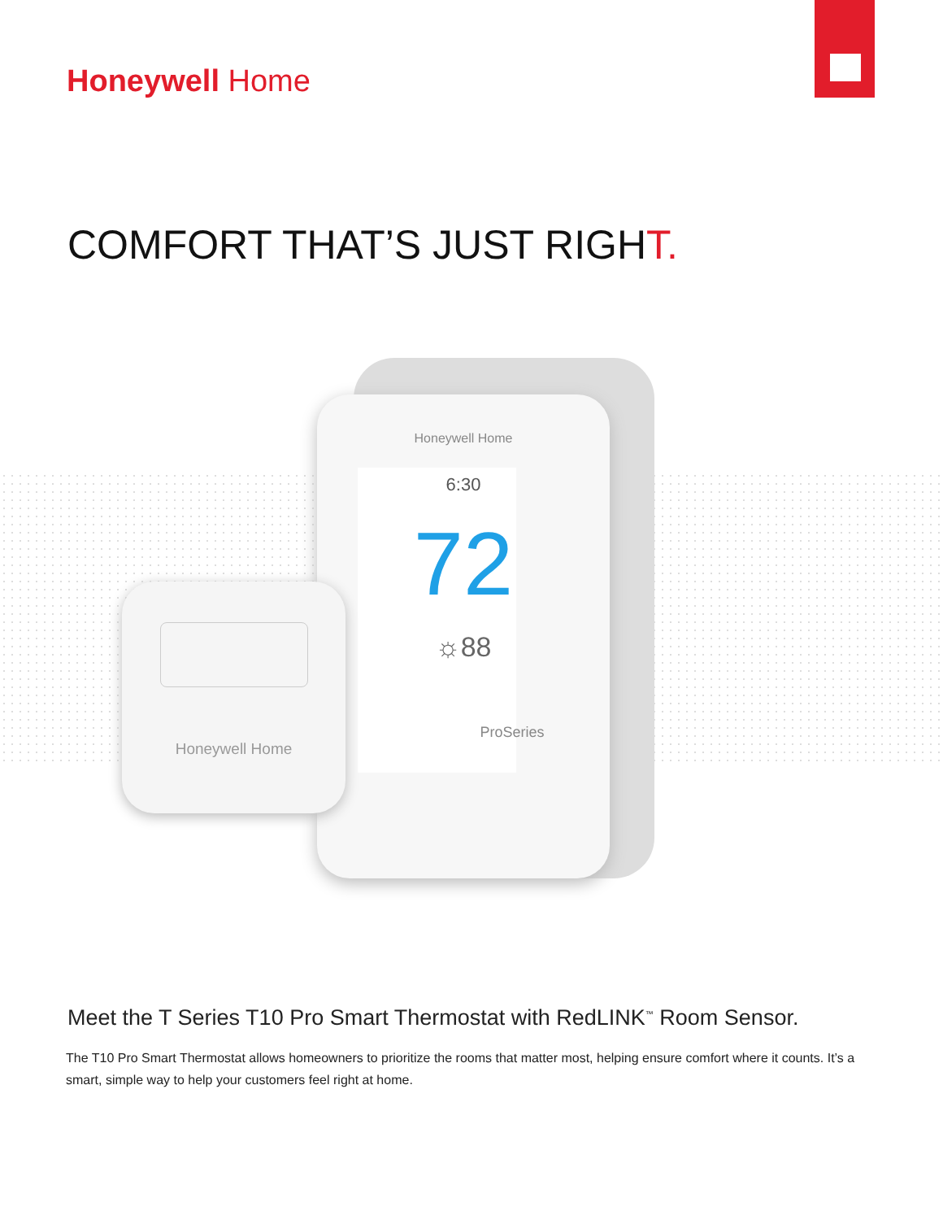Honeywell Home
COMFORT THAT’S JUST RIGHT.
Honeywell Home
6:30
72
☼88
ProSeries
Honeywell Home
Meet the T Series T10 Pro Smart Thermostat with RedLINK<sup>™</sup> Room Sensor.
The T10 Pro Smart Thermostat allows homeowners to prioritize the rooms that matter most, helping ensure comfort where it counts. It’s a smart, simple way to help your customers feel right at home.